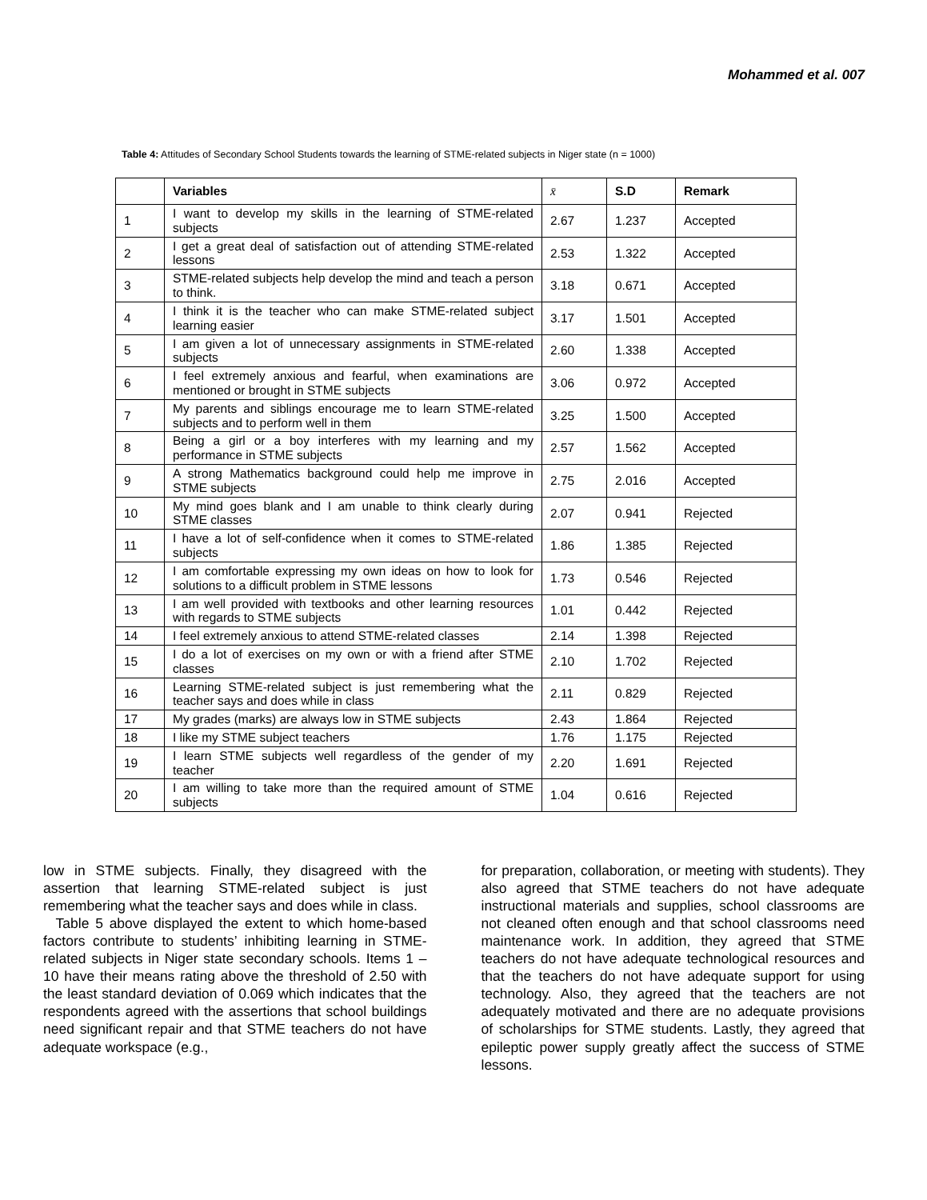Mohammed et al. 007
Table 4: Attitudes of Secondary School Students towards the learning of STME-related subjects in Niger state (n = 1000)
| | Variables | x̄ | S.D | Remark |
| --- | --- | --- | --- | --- |
| 1 | I want to develop my skills in the learning of STME-related subjects | 2.67 | 1.237 | Accepted |
| 2 | I get a great deal of satisfaction out of attending STME-related lessons | 2.53 | 1.322 | Accepted |
| 3 | STME-related subjects help develop the mind and teach a person to think. | 3.18 | 0.671 | Accepted |
| 4 | I think it is the teacher who can make STME-related subject learning easier | 3.17 | 1.501 | Accepted |
| 5 | I am given a lot of unnecessary assignments in STME-related subjects | 2.60 | 1.338 | Accepted |
| 6 | I feel extremely anxious and fearful, when examinations are mentioned or brought in STME subjects | 3.06 | 0.972 | Accepted |
| 7 | My parents and siblings encourage me to learn STME-related subjects and to perform well in them | 3.25 | 1.500 | Accepted |
| 8 | Being a girl or a boy interferes with my learning and my performance in STME subjects | 2.57 | 1.562 | Accepted |
| 9 | A strong Mathematics background could help me improve in STME subjects | 2.75 | 2.016 | Accepted |
| 10 | My mind goes blank and I am unable to think clearly during STME classes | 2.07 | 0.941 | Rejected |
| 11 | I have a lot of self-confidence when it comes to STME-related subjects | 1.86 | 1.385 | Rejected |
| 12 | I am comfortable expressing my own ideas on how to look for solutions to a difficult problem in STME lessons | 1.73 | 0.546 | Rejected |
| 13 | I am well provided with textbooks and other learning resources with regards to STME subjects | 1.01 | 0.442 | Rejected |
| 14 | I feel extremely anxious to attend STME-related classes | 2.14 | 1.398 | Rejected |
| 15 | I do a lot of exercises on my own or with a friend after STME classes | 2.10 | 1.702 | Rejected |
| 16 | Learning STME-related subject is just remembering what the teacher says and does while in class | 2.11 | 0.829 | Rejected |
| 17 | My grades (marks) are always low in STME subjects | 2.43 | 1.864 | Rejected |
| 18 | I like my STME subject teachers | 1.76 | 1.175 | Rejected |
| 19 | I learn STME subjects well regardless of the gender of my teacher | 2.20 | 1.691 | Rejected |
| 20 | I am willing to take more than the required amount of STME subjects | 1.04 | 0.616 | Rejected |
low in STME subjects. Finally, they disagreed with the assertion that learning STME-related subject is just remembering what the teacher says and does while in class.
Table 5 above displayed the extent to which home-based factors contribute to students’ inhibiting learning in STME-related subjects in Niger state secondary schools. Items 1 – 10 have their means rating above the threshold of 2.50 with the least standard deviation of 0.069 which indicates that the respondents agreed with the assertions that school buildings need significant repair and that STME teachers do not have adequate workspace (e.g.,
for preparation, collaboration, or meeting with students). They also agreed that STME teachers do not have adequate instructional materials and supplies, school classrooms are not cleaned often enough and that school classrooms need maintenance work. In addition, they agreed that STME teachers do not have adequate technological resources and that the teachers do not have adequate support for using technology. Also, they agreed that the teachers are not adequately motivated and there are no adequate provisions of scholarships for STME students. Lastly, they agreed that epileptic power supply greatly affect the success of STME lessons.